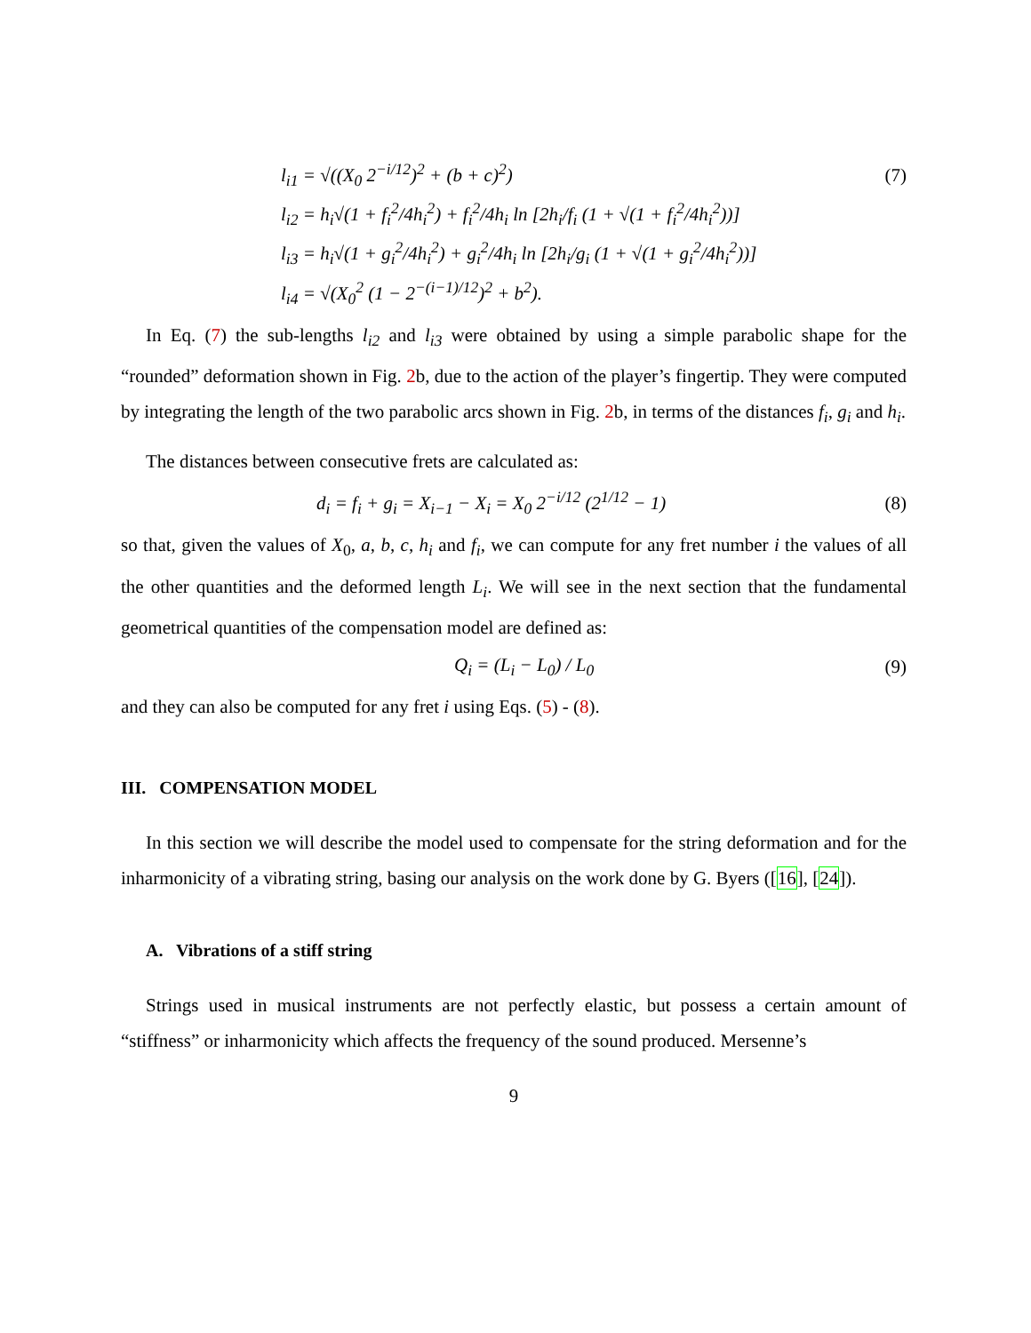l<sub>i1</sub> = √((X<sub>0</sub> 2<sup>−i/12</sup>)<sup>2</sup> + (b + c)<sup>2</sup>) (7)
l<sub>i2</sub> = h<sub>i</sub>√(1 + f<sub>i</sub><sup>2</sup>/4h<sub>i</sub><sup>2</sup>) + f<sub>i</sub><sup>2</sup>/4h<sub>i</sub> ln [2h<sub>i</sub>/f<sub>i</sub> (1 + √(1 + f<sub>i</sub><sup>2</sup>/4h<sub>i</sub><sup>2</sup>))]
l<sub>i3</sub> = h<sub>i</sub>√(1 + g<sub>i</sub><sup>2</sup>/4h<sub>i</sub><sup>2</sup>) + g<sub>i</sub><sup>2</sup>/4h<sub>i</sub> ln [2h<sub>i</sub>/g<sub>i</sub> (1 + √(1 + g<sub>i</sub><sup>2</sup>/4h<sub>i</sub><sup>2</sup>))]
l<sub>i4</sub> = √(X<sub>0</sub><sup>2</sup> (1 − 2<sup>−(i−1)/12</sup>)<sup>2</sup> + b<sup>2</sup>).
In Eq. (7) the sub-lengths l<sub>i2</sub> and l<sub>i3</sub> were obtained by using a simple parabolic shape for the “rounded” deformation shown in Fig. 2b, due to the action of the player’s fingertip. They were computed by integrating the length of the two parabolic arcs shown in Fig. 2b, in terms of the distances f<sub>i</sub>, g<sub>i</sub> and h<sub>i</sub>.
The distances between consecutive frets are calculated as:
d<sub>i</sub> = f<sub>i</sub> + g<sub>i</sub> = X<sub>i−1</sub> − X<sub>i</sub> = X<sub>0</sub> 2<sup>−i/12</sup> (2<sup>1/12</sup> − 1) (8)
so that, given the values of X<sub>0</sub>, a, b, c, h<sub>i</sub> and f<sub>i</sub>, we can compute for any fret number i the values of all the other quantities and the deformed length L<sub>i</sub>. We will see in the next section that the fundamental geometrical quantities of the compensation model are defined as:
Q<sub>i</sub> = (L<sub>i</sub> − L<sub>0</sub>) / L<sub>0</sub> (9)
and they can also be computed for any fret i using Eqs. (5) - (8).
III. COMPENSATION MODEL
In this section we will describe the model used to compensate for the string deformation and for the inharmonicity of a vibrating string, basing our analysis on the work done by G. Byers ([16], [24]).
A. Vibrations of a stiff string
Strings used in musical instruments are not perfectly elastic, but possess a certain amount of “stiffness” or inharmonicity which affects the frequency of the sound produced. Mersenne’s
9